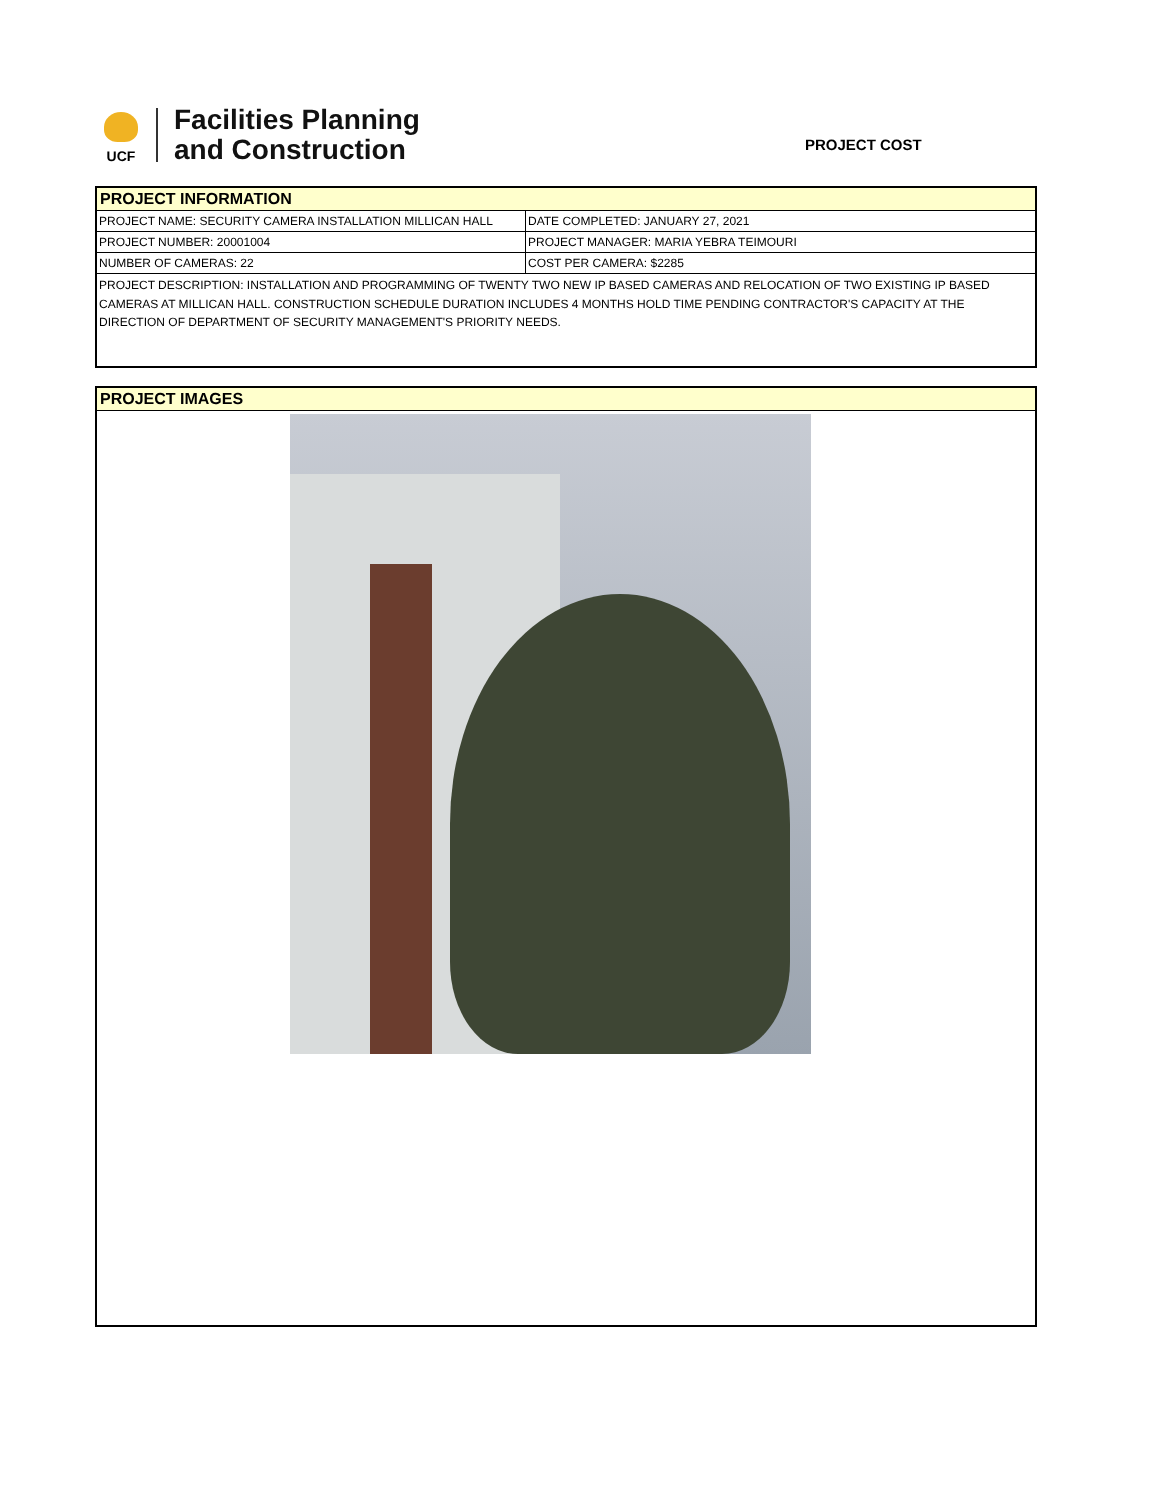UCF
Facilities Planning
and Construction
PROJECT COST
PROJECT INFORMATION
| PROJECT NAME: SECURITY CAMERA INSTALLATION MILLICAN HALL | DATE COMPLETED: JANUARY 27, 2021 |
| PROJECT NUMBER: 20001004 | PROJECT MANAGER: MARIA YEBRA TEIMOURI |
| NUMBER OF CAMERAS: 22 | COST PER CAMERA: $2285 |
PROJECT DESCRIPTION: INSTALLATION AND PROGRAMMING OF TWENTY TWO NEW IP BASED CAMERAS AND RELOCATION OF TWO EXISTING IP BASED CAMERAS AT MILLICAN HALL. CONSTRUCTION SCHEDULE DURATION INCLUDES 4 MONTHS HOLD TIME PENDING CONTRACTOR'S CAPACITY AT THE DIRECTION OF DEPARTMENT OF SECURITY MANAGEMENT'S PRIORITY NEEDS.
PROJECT IMAGES